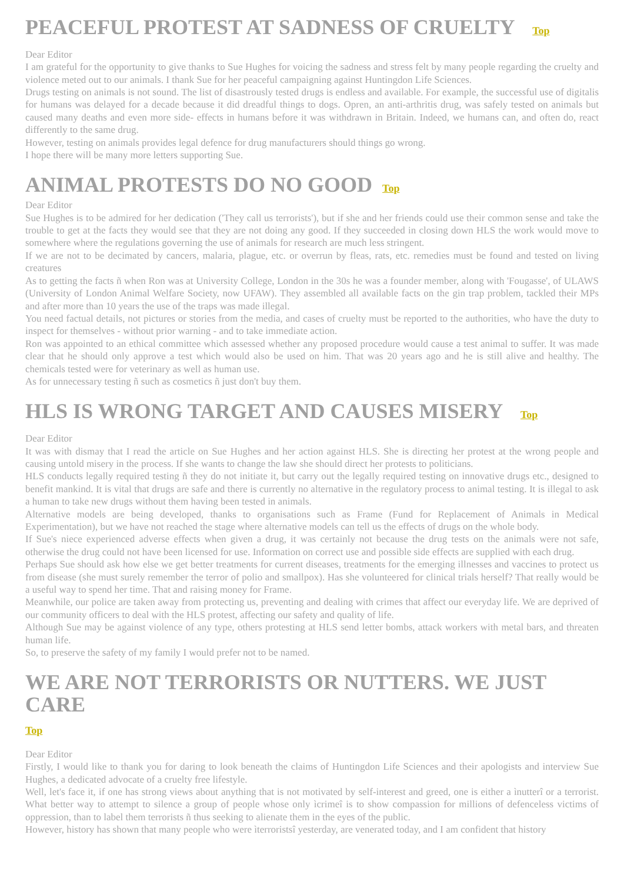PEACEFUL PROTEST AT SADNESS OF CRUELTY Top
Dear Editor
I am grateful for the opportunity to give thanks to Sue Hughes for voicing the sadness and stress felt by many people regarding the cruelty and violence meted out to our animals. I thank Sue for her peaceful campaigning against Huntingdon Life Sciences.
Drugs testing on animals is not sound. The list of disastrously tested drugs is endless and available. For example, the successful use of digitalis for humans was delayed for a decade because it did dreadful things to dogs. Opren, an anti-arthritis drug, was safely tested on animals but caused many deaths and even more side- effects in humans before it was withdrawn in Britain. Indeed, we humans can, and often do, react differently to the same drug.
However, testing on animals provides legal defence for drug manufacturers should things go wrong.
I hope there will be many more letters supporting Sue.
ANIMAL PROTESTS DO NO GOOD Top
Dear Editor
Sue Hughes is to be admired for her dedication ('They call us terrorists'), but if she and her friends could use their common sense and take the trouble to get at the facts they would see that they are not doing any good. If they succeeded in closing down HLS the work would move to somewhere where the regulations governing the use of animals for research are much less stringent.
If we are not to be decimated by cancers, malaria, plague, etc. or overrun by fleas, rats, etc. remedies must be found and tested on living creatures
As to getting the facts ñ when Ron was at University College, London in the 30s he was a founder member, along with 'Fougasse', of ULAWS (University of London Animal Welfare Society, now UFAW). They assembled all available facts on the gin trap problem, tackled their MPs and after more than 10 years the use of the traps was made illegal.
You need factual details, not pictures or stories from the media, and cases of cruelty must be reported to the authorities, who have the duty to inspect for themselves - without prior warning - and to take immediate action.
Ron was appointed to an ethical committee which assessed whether any proposed procedure would cause a test animal to suffer. It was made clear that he should only approve a test which would also be used on him. That was 20 years ago and he is still alive and healthy. The chemicals tested were for veterinary as well as human use.
As for unnecessary testing ñ such as cosmetics ñ just don't buy them.
HLS IS WRONG TARGET AND CAUSES MISERY Top
Dear Editor
It was with dismay that I read the article on Sue Hughes and her action against HLS. She is directing her protest at the wrong people and causing untold misery in the process. If she wants to change the law she should direct her protests to politicians.
HLS conducts legally required testing ñ they do not initiate it, but carry out the legally required testing on innovative drugs etc., designed to benefit mankind. It is vital that drugs are safe and there is currently no alternative in the regulatory process to animal testing. It is illegal to ask a human to take new drugs without them having been tested in animals.
Alternative models are being developed, thanks to organisations such as Frame (Fund for Replacement of Animals in Medical Experimentation), but we have not reached the stage where alternative models can tell us the effects of drugs on the whole body.
If Sue's niece experienced adverse effects when given a drug, it was certainly not because the drug tests on the animals were not safe, otherwise the drug could not have been licensed for use. Information on correct use and possible side effects are supplied with each drug.
Perhaps Sue should ask how else we get better treatments for current diseases, treatments for the emerging illnesses and vaccines to protect us from disease (she must surely remember the terror of polio and smallpox). Has she volunteered for clinical trials herself? That really would be a useful way to spend her time. That and raising money for Frame.
Meanwhile, our police are taken away from protecting us, preventing and dealing with crimes that affect our everyday life. We are deprived of our community officers to deal with the HLS protest, affecting our safety and quality of life.
Although Sue may be against violence of any type, others protesting at HLS send letter bombs, attack workers with metal bars, and threaten human life.
So, to preserve the safety of my family I would prefer not to be named.
WE ARE NOT TERRORISTS OR NUTTERS. WE JUST CARE
Top
Dear Editor
Firstly, I would like to thank you for daring to look beneath the claims of Huntingdon Life Sciences and their apologists and interview Sue Hughes, a dedicated advocate of a cruelty free lifestyle.
Well, let's face it, if one has strong views about anything that is not motivated by self-interest and greed, one is either a ìnutterî or a terrorist. What better way to attempt to silence a group of people whose only ìcrimeî is to show compassion for millions of defenceless victims of oppression, than to label them terrorists ñ thus seeking to alienate them in the eyes of the public.
However, history has shown that many people who were ìterroristsî yesterday, are venerated today, and I am confident that history